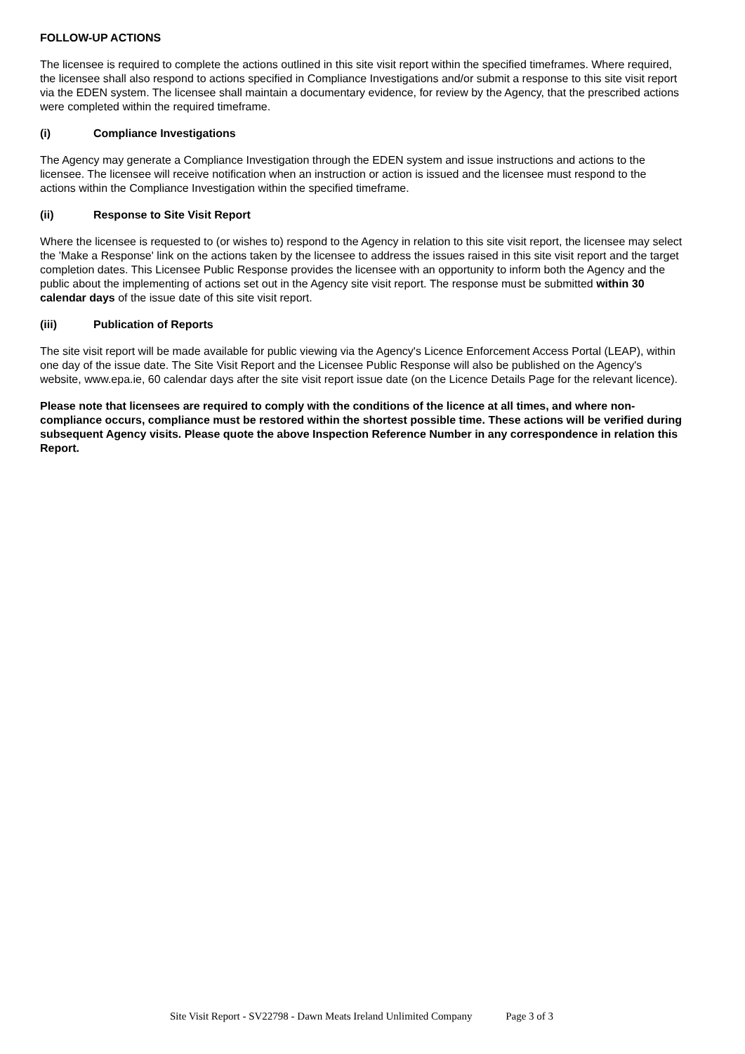FOLLOW-UP ACTIONS
The licensee is required to complete the actions outlined in this site visit report within the specified timeframes. Where required, the licensee shall also respond to actions specified in Compliance Investigations and/or submit a response to this site visit report via the EDEN system. The licensee shall maintain a documentary evidence, for review by the Agency, that the prescribed actions were completed within the required timeframe.
(i) Compliance Investigations
The Agency may generate a Compliance Investigation through the EDEN system and issue instructions and actions to the licensee. The licensee will receive notification when an instruction or action is issued and the licensee must respond to the actions within the Compliance Investigation within the specified timeframe.
(ii) Response to Site Visit Report
Where the licensee is requested to (or wishes to) respond to the Agency in relation to this site visit report, the licensee may select the 'Make a Response' link on the actions taken by the licensee to address the issues raised in this site visit report and the target completion dates. This Licensee Public Response provides the licensee with an opportunity to inform both the Agency and the public about the implementing of actions set out in the Agency site visit report. The response must be submitted within 30 calendar days of the issue date of this site visit report.
(iii) Publication of Reports
The site visit report will be made available for public viewing via the Agency's Licence Enforcement Access Portal (LEAP), within one day of the issue date. The Site Visit Report and the Licensee Public Response will also be published on the Agency's website, www.epa.ie, 60 calendar days after the site visit report issue date (on the Licence Details Page for the relevant licence).
Please note that licensees are required to comply with the conditions of the licence at all times, and where non-compliance occurs, compliance must be restored within the shortest possible time. These actions will be verified during subsequent Agency visits. Please quote the above Inspection Reference Number in any correspondence in relation this Report.
Site Visit Report - SV22798 - Dawn Meats Ireland Unlimited Company Page 3 of 3